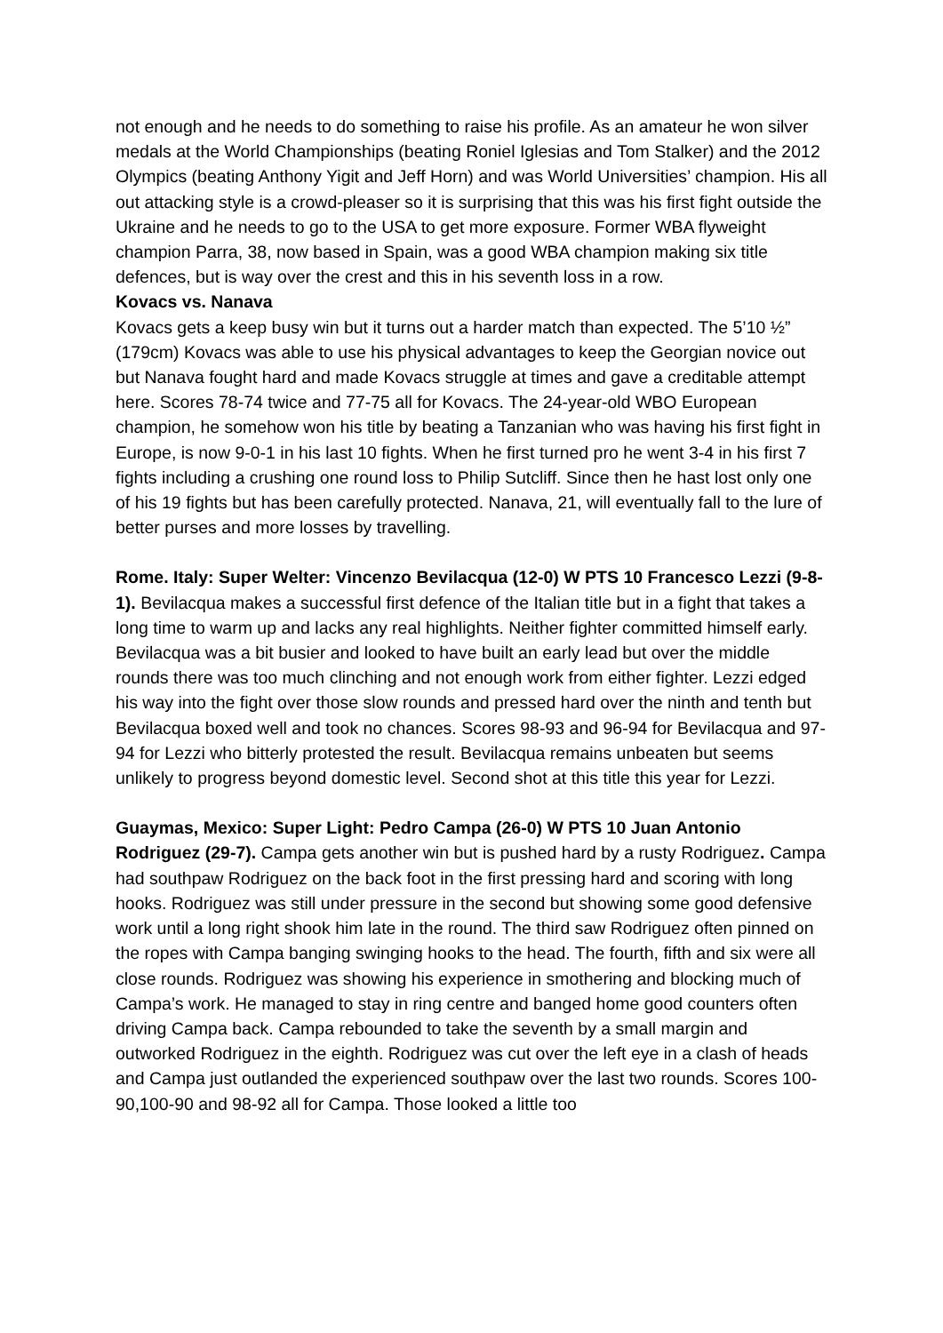not enough and he needs to do something to raise his profile. As an amateur he won silver medals at the World Championships (beating Roniel Iglesias and Tom Stalker) and the 2012 Olympics (beating Anthony Yigit and Jeff Horn) and was World Universities’ champion. His all out attacking style is a crowd-pleaser so it is surprising that this was his first fight outside the Ukraine and he needs to go to the USA to get more exposure. Former WBA flyweight champion Parra, 38, now based in Spain, was a good WBA champion making six title defences, but is way over the crest and this in his seventh loss in a row.
Kovacs vs. Nanava
Kovacs gets a keep busy win but it turns out a harder match than expected. The 5’10 ½” (179cm) Kovacs was able to use his physical advantages to keep the Georgian novice out but Nanava fought hard and made Kovacs struggle at times and gave a creditable attempt here. Scores 78-74 twice and 77-75 all for Kovacs. The 24-year-old WBO European champion, he somehow won his title by beating a Tanzanian who was having his first fight in Europe, is now 9-0-1 in his last 10 fights. When he first turned pro he went 3-4 in his first 7 fights including a crushing one round loss to Philip Sutcliff. Since then he hast lost only one of his 19 fights but has been carefully protected. Nanava, 21, will eventually fall to the lure of better purses and more losses by travelling.
Rome. Italy: Super Welter: Vincenzo Bevilacqua (12-0) W PTS 10 Francesco Lezzi (9-8-1). Bevilacqua makes a successful first defence of the Italian title but in a fight that takes a long time to warm up and lacks any real highlights. Neither fighter committed himself early. Bevilacqua was a bit busier and looked to have built an early lead but over the middle rounds there was too much clinching and not enough work from either fighter. Lezzi edged his way into the fight over those slow rounds and pressed hard over the ninth and tenth but Bevilacqua boxed well and took no chances. Scores 98-93 and 96-94 for Bevilacqua and 97-94 for Lezzi who bitterly protested the result. Bevilacqua remains unbeaten but seems unlikely to progress beyond domestic level. Second shot at this title this year for Lezzi.
Guaymas, Mexico: Super Light: Pedro Campa (26-0) W PTS 10 Juan Antonio Rodriguez (29-7). Campa gets another win but is pushed hard by a rusty Rodriguez. Campa had southpaw Rodriguez on the back foot in the first pressing hard and scoring with long hooks. Rodriguez was still under pressure in the second but showing some good defensive work until a long right shook him late in the round. The third saw Rodriguez often pinned on the ropes with Campa banging swinging hooks to the head. The fourth, fifth and six were all close rounds. Rodriguez was showing his experience in smothering and blocking much of Campa’s work. He managed to stay in ring centre and banged home good counters often driving Campa back. Campa rebounded to take the seventh by a small margin and outworked Rodriguez in the eighth. Rodriguez was cut over the left eye in a clash of heads and Campa just outlanded the experienced southpaw over the last two rounds. Scores 100-90,100-90 and 98-92 all for Campa. Those looked a little too